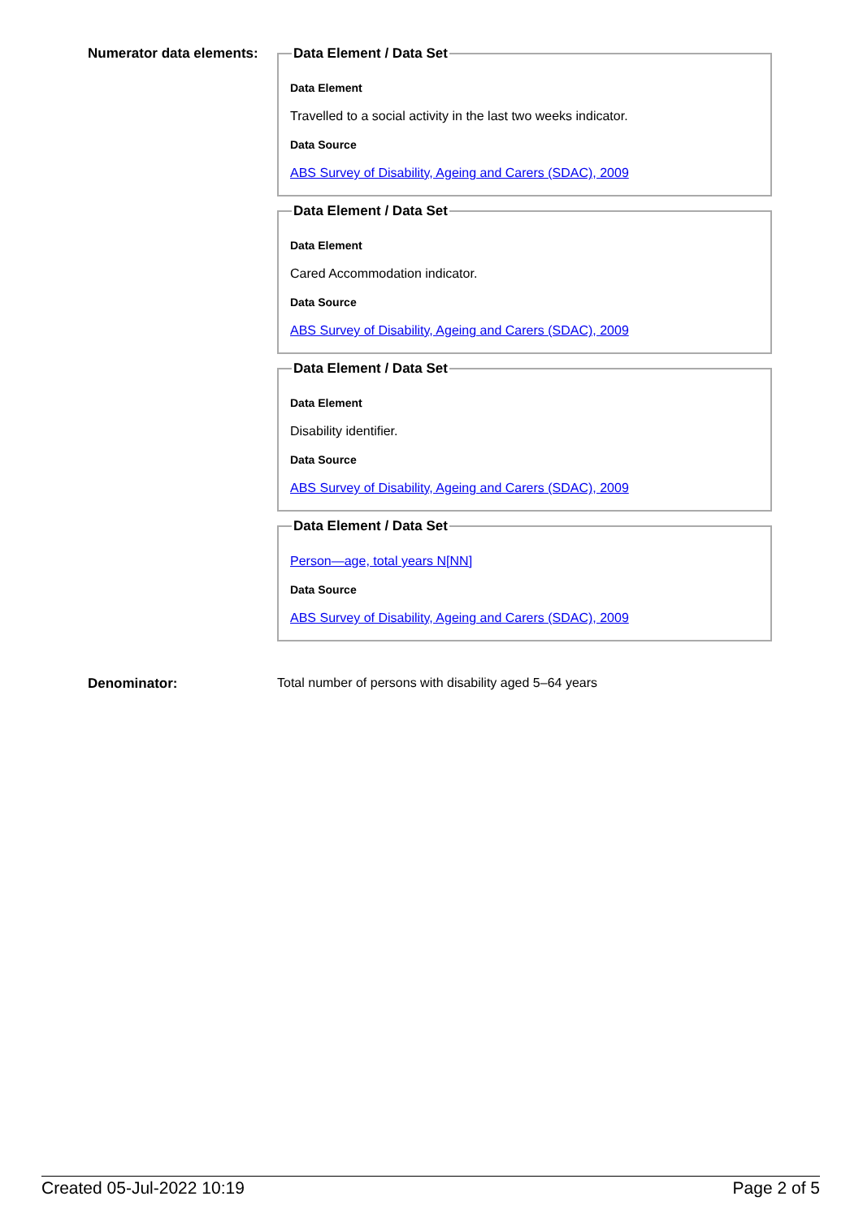Numerator data elements:
Data Element / Data Set
Data Element
Travelled to a social activity in the last two weeks indicator.
Data Source
ABS Survey of Disability, Ageing and Carers (SDAC), 2009
Data Element / Data Set
Data Element
Cared Accommodation indicator.
Data Source
ABS Survey of Disability, Ageing and Carers (SDAC), 2009
Data Element / Data Set
Data Element
Disability identifier.
Data Source
ABS Survey of Disability, Ageing and Carers (SDAC), 2009
Data Element / Data Set
Person—age, total years N[NN]
Data Source
ABS Survey of Disability, Ageing and Carers (SDAC), 2009
Denominator: Total number of persons with disability aged 5–64 years
Created 05-Jul-2022 10:19 Page 2 of 5